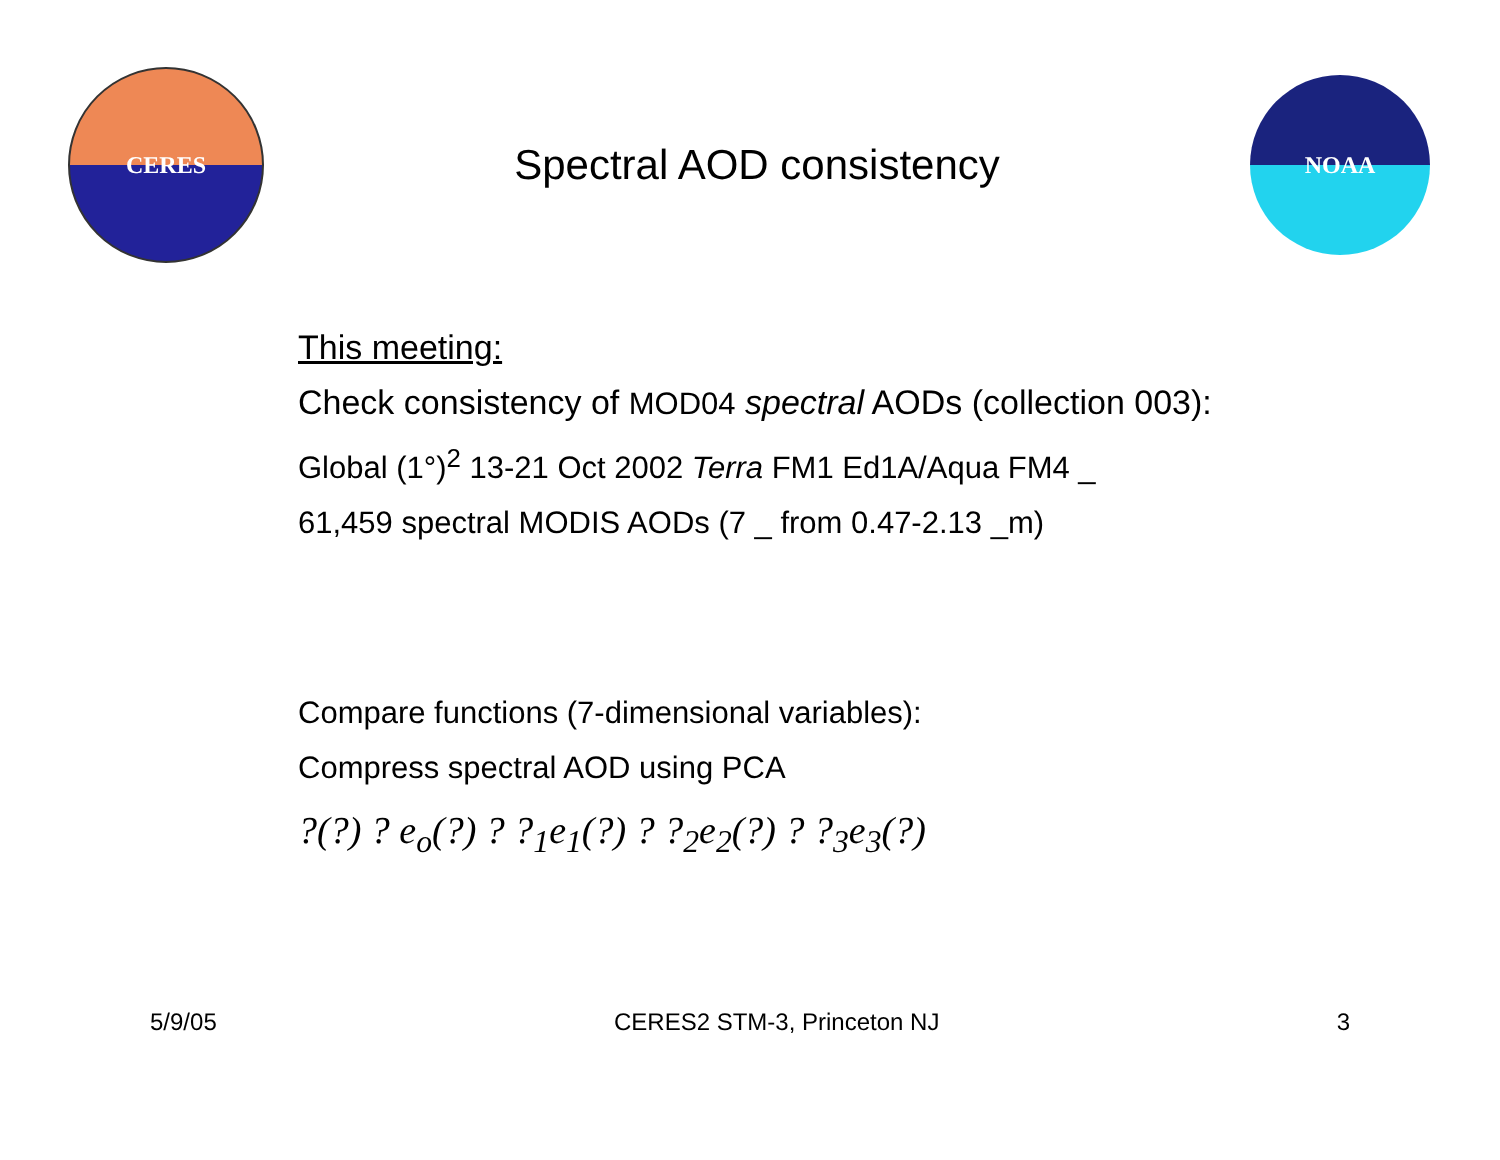CERES
Spectral AOD consistency
NOAA
This meeting:
Check consistency of MOD04 spectral AODs (collection 003):
Global (1°)<sup>2</sup> 13-21 Oct 2002 Terra FM1 Ed1A/Aqua FM4 _
61,459 spectral MODIS AODs (7 _ from 0.47-2.13 _m)
Compare functions (7-dimensional variables):
Compress spectral AOD using PCA
?(?) ? e<sub>o</sub>(?) ? ?<sub>1</sub>e<sub>1</sub>(?) ? ?<sub>2</sub>e<sub>2</sub>(?) ? ?<sub>3</sub>e<sub>3</sub>(?)
5/9/05 CERES2 STM-3, Princeton NJ 3